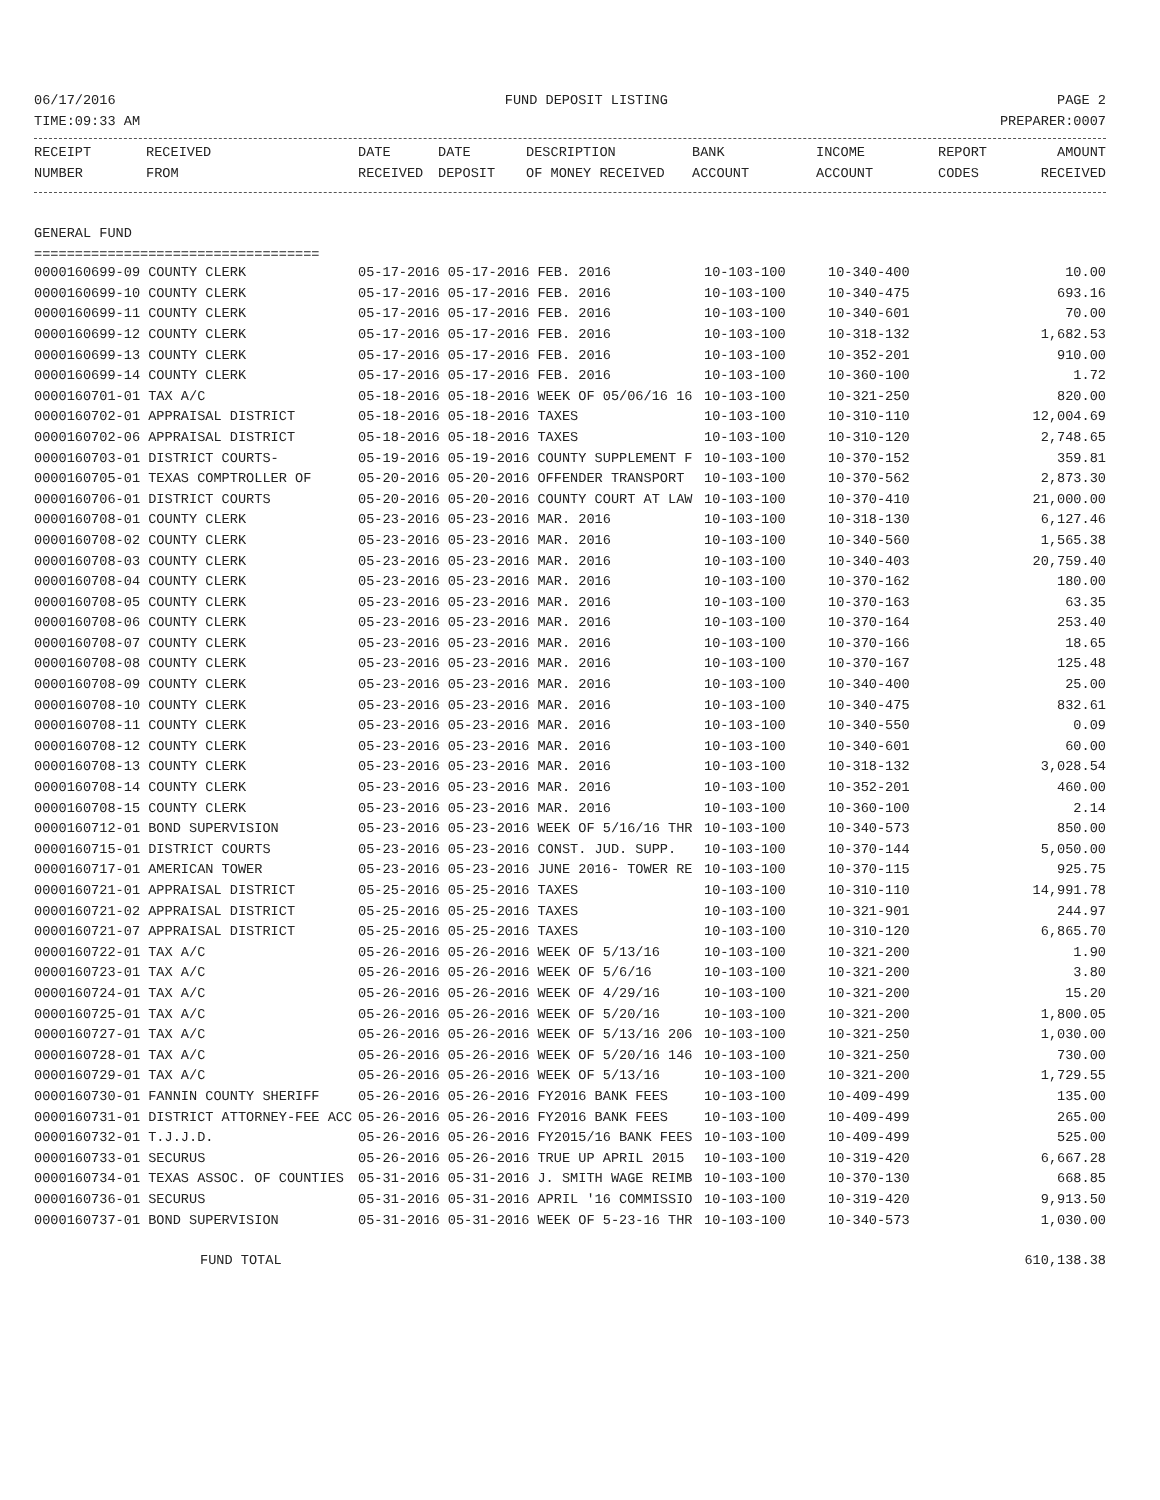06/17/2016 FUND DEPOSIT LISTING PAGE 2
TIME:09:33 AM PREPARER:0007
| RECEIPT | RECEIVED | DATE | DATE | DESCRIPTION | BANK | INCOME | REPORT | AMOUNT |
| --- | --- | --- | --- | --- | --- | --- | --- | --- |
| NUMBER | FROM | RECEIVED | DEPOSIT | OF MONEY RECEIVED | ACCOUNT | ACCOUNT | CODES | RECEIVED |
GENERAL FUND
===================================
| 0000160699-09 COUNTY CLERK | 05-17-2016 05-17-2016 FEB. 2016 | 10-103-100 | 10-340-400 | 10.00 |
| 0000160699-10 COUNTY CLERK | 05-17-2016 05-17-2016 FEB. 2016 | 10-103-100 | 10-340-475 | 693.16 |
| 0000160699-11 COUNTY CLERK | 05-17-2016 05-17-2016 FEB. 2016 | 10-103-100 | 10-340-601 | 70.00 |
| 0000160699-12 COUNTY CLERK | 05-17-2016 05-17-2016 FEB. 2016 | 10-103-100 | 10-318-132 | 1,682.53 |
| 0000160699-13 COUNTY CLERK | 05-17-2016 05-17-2016 FEB. 2016 | 10-103-100 | 10-352-201 | 910.00 |
| 0000160699-14 COUNTY CLERK | 05-17-2016 05-17-2016 FEB. 2016 | 10-103-100 | 10-360-100 | 1.72 |
| 0000160701-01 TAX A/C | 05-18-2016 05-18-2016 WEEK OF 05/06/16 16 | 10-103-100 | 10-321-250 | 820.00 |
| 0000160702-01 APPRAISAL DISTRICT | 05-18-2016 05-18-2016 TAXES | 10-103-100 | 10-310-110 | 12,004.69 |
| 0000160702-06 APPRAISAL DISTRICT | 05-18-2016 05-18-2016 TAXES | 10-103-100 | 10-310-120 | 2,748.65 |
| 0000160703-01 DISTRICT COURTS- | 05-19-2016 05-19-2016 COUNTY SUPPLEMENT F | 10-103-100 | 10-370-152 | 359.81 |
| 0000160705-01 TEXAS COMPTROLLER OF | 05-20-2016 05-20-2016 OFFENDER TRANSPORT | 10-103-100 | 10-370-562 | 2,873.30 |
| 0000160706-01 DISTRICT COURTS | 05-20-2016 05-20-2016 COUNTY COURT AT LAW | 10-103-100 | 10-370-410 | 21,000.00 |
| 0000160708-01 COUNTY CLERK | 05-23-2016 05-23-2016 MAR. 2016 | 10-103-100 | 10-318-130 | 6,127.46 |
| 0000160708-02 COUNTY CLERK | 05-23-2016 05-23-2016 MAR. 2016 | 10-103-100 | 10-340-560 | 1,565.38 |
| 0000160708-03 COUNTY CLERK | 05-23-2016 05-23-2016 MAR. 2016 | 10-103-100 | 10-340-403 | 20,759.40 |
| 0000160708-04 COUNTY CLERK | 05-23-2016 05-23-2016 MAR. 2016 | 10-103-100 | 10-370-162 | 180.00 |
| 0000160708-05 COUNTY CLERK | 05-23-2016 05-23-2016 MAR. 2016 | 10-103-100 | 10-370-163 | 63.35 |
| 0000160708-06 COUNTY CLERK | 05-23-2016 05-23-2016 MAR. 2016 | 10-103-100 | 10-370-164 | 253.40 |
| 0000160708-07 COUNTY CLERK | 05-23-2016 05-23-2016 MAR. 2016 | 10-103-100 | 10-370-166 | 18.65 |
| 0000160708-08 COUNTY CLERK | 05-23-2016 05-23-2016 MAR. 2016 | 10-103-100 | 10-370-167 | 125.48 |
| 0000160708-09 COUNTY CLERK | 05-23-2016 05-23-2016 MAR. 2016 | 10-103-100 | 10-340-400 | 25.00 |
| 0000160708-10 COUNTY CLERK | 05-23-2016 05-23-2016 MAR. 2016 | 10-103-100 | 10-340-475 | 832.61 |
| 0000160708-11 COUNTY CLERK | 05-23-2016 05-23-2016 MAR. 2016 | 10-103-100 | 10-340-550 | 0.09 |
| 0000160708-12 COUNTY CLERK | 05-23-2016 05-23-2016 MAR. 2016 | 10-103-100 | 10-340-601 | 60.00 |
| 0000160708-13 COUNTY CLERK | 05-23-2016 05-23-2016 MAR. 2016 | 10-103-100 | 10-318-132 | 3,028.54 |
| 0000160708-14 COUNTY CLERK | 05-23-2016 05-23-2016 MAR. 2016 | 10-103-100 | 10-352-201 | 460.00 |
| 0000160708-15 COUNTY CLERK | 05-23-2016 05-23-2016 MAR. 2016 | 10-103-100 | 10-360-100 | 2.14 |
| 0000160712-01 BOND SUPERVISION | 05-23-2016 05-23-2016 WEEK OF 5/16/16 THR | 10-103-100 | 10-340-573 | 850.00 |
| 0000160715-01 DISTRICT COURTS | 05-23-2016 05-23-2016 CONST. JUD. SUPP. | 10-103-100 | 10-370-144 | 5,050.00 |
| 0000160717-01 AMERICAN TOWER | 05-23-2016 05-23-2016 JUNE 2016- TOWER RE | 10-103-100 | 10-370-115 | 925.75 |
| 0000160721-01 APPRAISAL DISTRICT | 05-25-2016 05-25-2016 TAXES | 10-103-100 | 10-310-110 | 14,991.78 |
| 0000160721-02 APPRAISAL DISTRICT | 05-25-2016 05-25-2016 TAXES | 10-103-100 | 10-321-901 | 244.97 |
| 0000160721-07 APPRAISAL DISTRICT | 05-25-2016 05-25-2016 TAXES | 10-103-100 | 10-310-120 | 6,865.70 |
| 0000160722-01 TAX A/C | 05-26-2016 05-26-2016 WEEK OF 5/13/16 | 10-103-100 | 10-321-200 | 1.90 |
| 0000160723-01 TAX A/C | 05-26-2016 05-26-2016 WEEK OF 5/6/16 | 10-103-100 | 10-321-200 | 3.80 |
| 0000160724-01 TAX A/C | 05-26-2016 05-26-2016 WEEK OF 4/29/16 | 10-103-100 | 10-321-200 | 15.20 |
| 0000160725-01 TAX A/C | 05-26-2016 05-26-2016 WEEK OF 5/20/16 | 10-103-100 | 10-321-200 | 1,800.05 |
| 0000160727-01 TAX A/C | 05-26-2016 05-26-2016 WEEK OF 5/13/16 206 | 10-103-100 | 10-321-250 | 1,030.00 |
| 0000160728-01 TAX A/C | 05-26-2016 05-26-2016 WEEK OF 5/20/16 146 | 10-103-100 | 10-321-250 | 730.00 |
| 0000160729-01 TAX A/C | 05-26-2016 05-26-2016 WEEK OF 5/13/16 | 10-103-100 | 10-321-200 | 1,729.55 |
| 0000160730-01 FANNIN COUNTY SHERIFF | 05-26-2016 05-26-2016 FY2016 BANK FEES | 10-103-100 | 10-409-499 | 135.00 |
| 0000160731-01 DISTRICT ATTORNEY-FEE ACC | 05-26-2016 05-26-2016 FY2016 BANK FEES | 10-103-100 | 10-409-499 | 265.00 |
| 0000160732-01 T.J.J.D. | 05-26-2016 05-26-2016 FY2015/16 BANK FEES | 10-103-100 | 10-409-499 | 525.00 |
| 0000160733-01 SECURUS | 05-26-2016 05-26-2016 TRUE UP APRIL 2015 | 10-103-100 | 10-319-420 | 6,667.28 |
| 0000160734-01 TEXAS ASSOC. OF COUNTIES | 05-31-2016 05-31-2016 J. SMITH WAGE REIMB | 10-103-100 | 10-370-130 | 668.85 |
| 0000160736-01 SECURUS | 05-31-2016 05-31-2016 APRIL '16 COMMISSIO | 10-103-100 | 10-319-420 | 9,913.50 |
| 0000160737-01 BOND SUPERVISION | 05-31-2016 05-31-2016 WEEK OF 5-23-16 THR | 10-103-100 | 10-340-573 | 1,030.00 |
FUND TOTAL 610,138.38